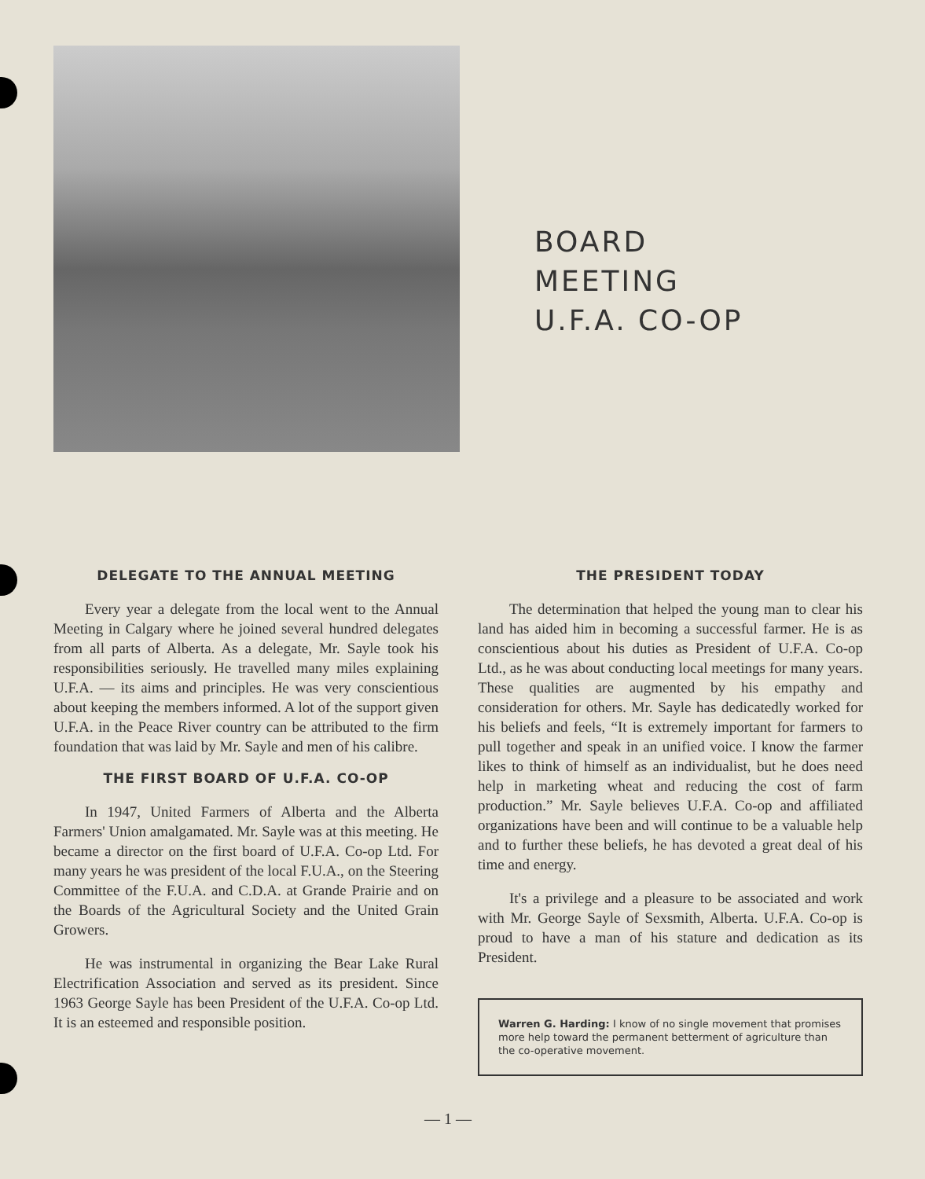BOARD
MEETING
U.F.A. CO-OP
DELEGATE TO THE ANNUAL MEETING
Every year a delegate from the local went to the Annual Meeting in Calgary where he joined several hundred delegates from all parts of Alberta. As a delegate, Mr. Sayle took his responsibilities seriously. He travelled many miles explaining U.F.A. — its aims and principles. He was very conscientious about keeping the members informed. A lot of the support given U.F.A. in the Peace River country can be attributed to the firm foundation that was laid by Mr. Sayle and men of his calibre.
THE FIRST BOARD OF U.F.A. CO-OP
In 1947, United Farmers of Alberta and the Alberta Farmers' Union amalgamated. Mr. Sayle was at this meeting. He became a director on the first board of U.F.A. Co-op Ltd. For many years he was president of the local F.U.A., on the Steering Committee of the F.U.A. and C.D.A. at Grande Prairie and on the Boards of the Agricultural Society and the United Grain Growers.
He was instrumental in organizing the Bear Lake Rural Electrification Association and served as its president. Since 1963 George Sayle has been President of the U.F.A. Co-op Ltd. It is an esteemed and responsible position.
THE PRESIDENT TODAY
The determination that helped the young man to clear his land has aided him in becoming a successful farmer. He is as conscientious about his duties as President of U.F.A. Co-op Ltd., as he was about conducting local meetings for many years. These qualities are augmented by his empathy and consideration for others. Mr. Sayle has dedicatedly worked for his beliefs and feels, “It is extremely important for farmers to pull together and speak in an unified voice. I know the farmer likes to think of himself as an individualist, but he does need help in marketing wheat and reducing the cost of farm production.” Mr. Sayle believes U.F.A. Co-op and affiliated organizations have been and will continue to be a valuable help and to further these beliefs, he has devoted a great deal of his time and energy.
It's a privilege and a pleasure to be associated and work with Mr. George Sayle of Sexsmith, Alberta. U.F.A. Co-op is proud to have a man of his stature and dedication as its President.
Warren G. Harding: I know of no single movement that promises more help toward the permanent betterment of agriculture than the co-operative movement.
— 1 —